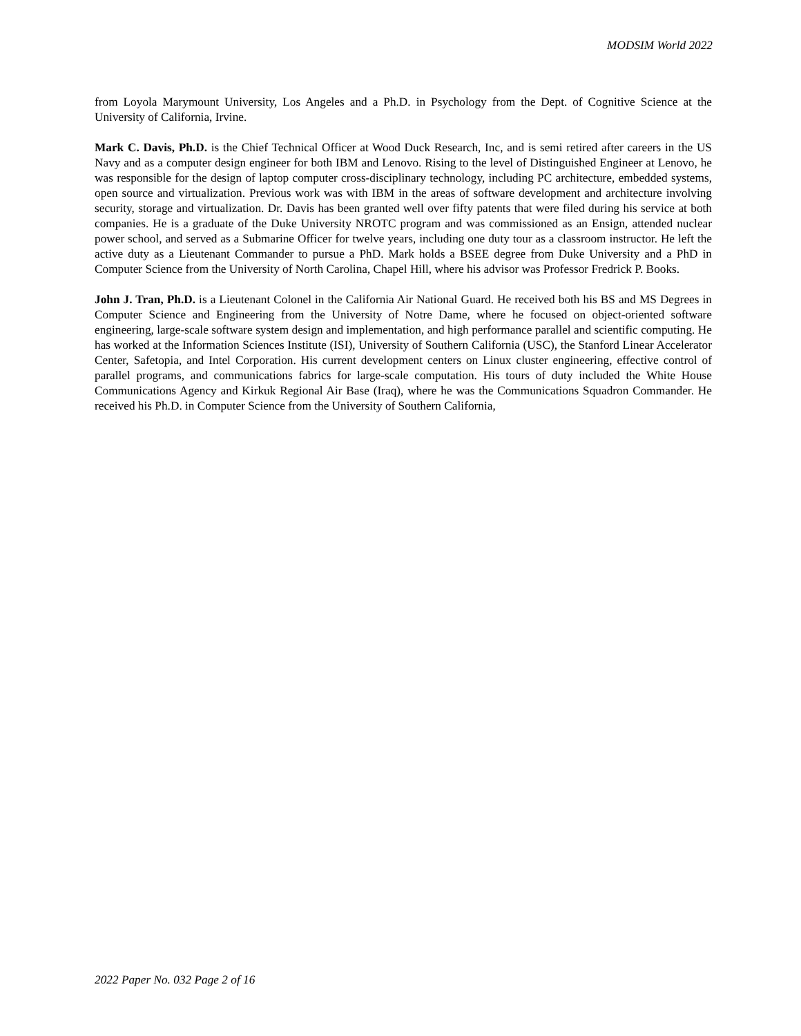MODSIM World 2022
from Loyola Marymount University, Los Angeles and a Ph.D. in Psychology from the Dept. of Cognitive Science at the University of California, Irvine.
Mark C. Davis, Ph.D. is the Chief Technical Officer at Wood Duck Research, Inc, and is semi retired after careers in the US Navy and as a computer design engineer for both IBM and Lenovo. Rising to the level of Distinguished Engineer at Lenovo, he was responsible for the design of laptop computer cross-disciplinary technology, including PC architecture, embedded systems, open source and virtualization. Previous work was with IBM in the areas of software development and architecture involving security, storage and virtualization. Dr. Davis has been granted well over fifty patents that were filed during his service at both companies. He is a graduate of the Duke University NROTC program and was commissioned as an Ensign, attended nuclear power school, and served as a Submarine Officer for twelve years, including one duty tour as a classroom instructor. He left the active duty as a Lieutenant Commander to pursue a PhD. Mark holds a BSEE degree from Duke University and a PhD in Computer Science from the University of North Carolina, Chapel Hill, where his advisor was Professor Fredrick P. Books.
John J. Tran, Ph.D. is a Lieutenant Colonel in the California Air National Guard. He received both his BS and MS Degrees in Computer Science and Engineering from the University of Notre Dame, where he focused on object-oriented software engineering, large-scale software system design and implementation, and high performance parallel and scientific computing. He has worked at the Information Sciences Institute (ISI), University of Southern California (USC), the Stanford Linear Accelerator Center, Safetopia, and Intel Corporation. His current development centers on Linux cluster engineering, effective control of parallel programs, and communications fabrics for large-scale computation. His tours of duty included the White House Communications Agency and Kirkuk Regional Air Base (Iraq), where he was the Communications Squadron Commander. He received his Ph.D. in Computer Science from the University of Southern California,
2022 Paper No. 032 Page 2 of 16